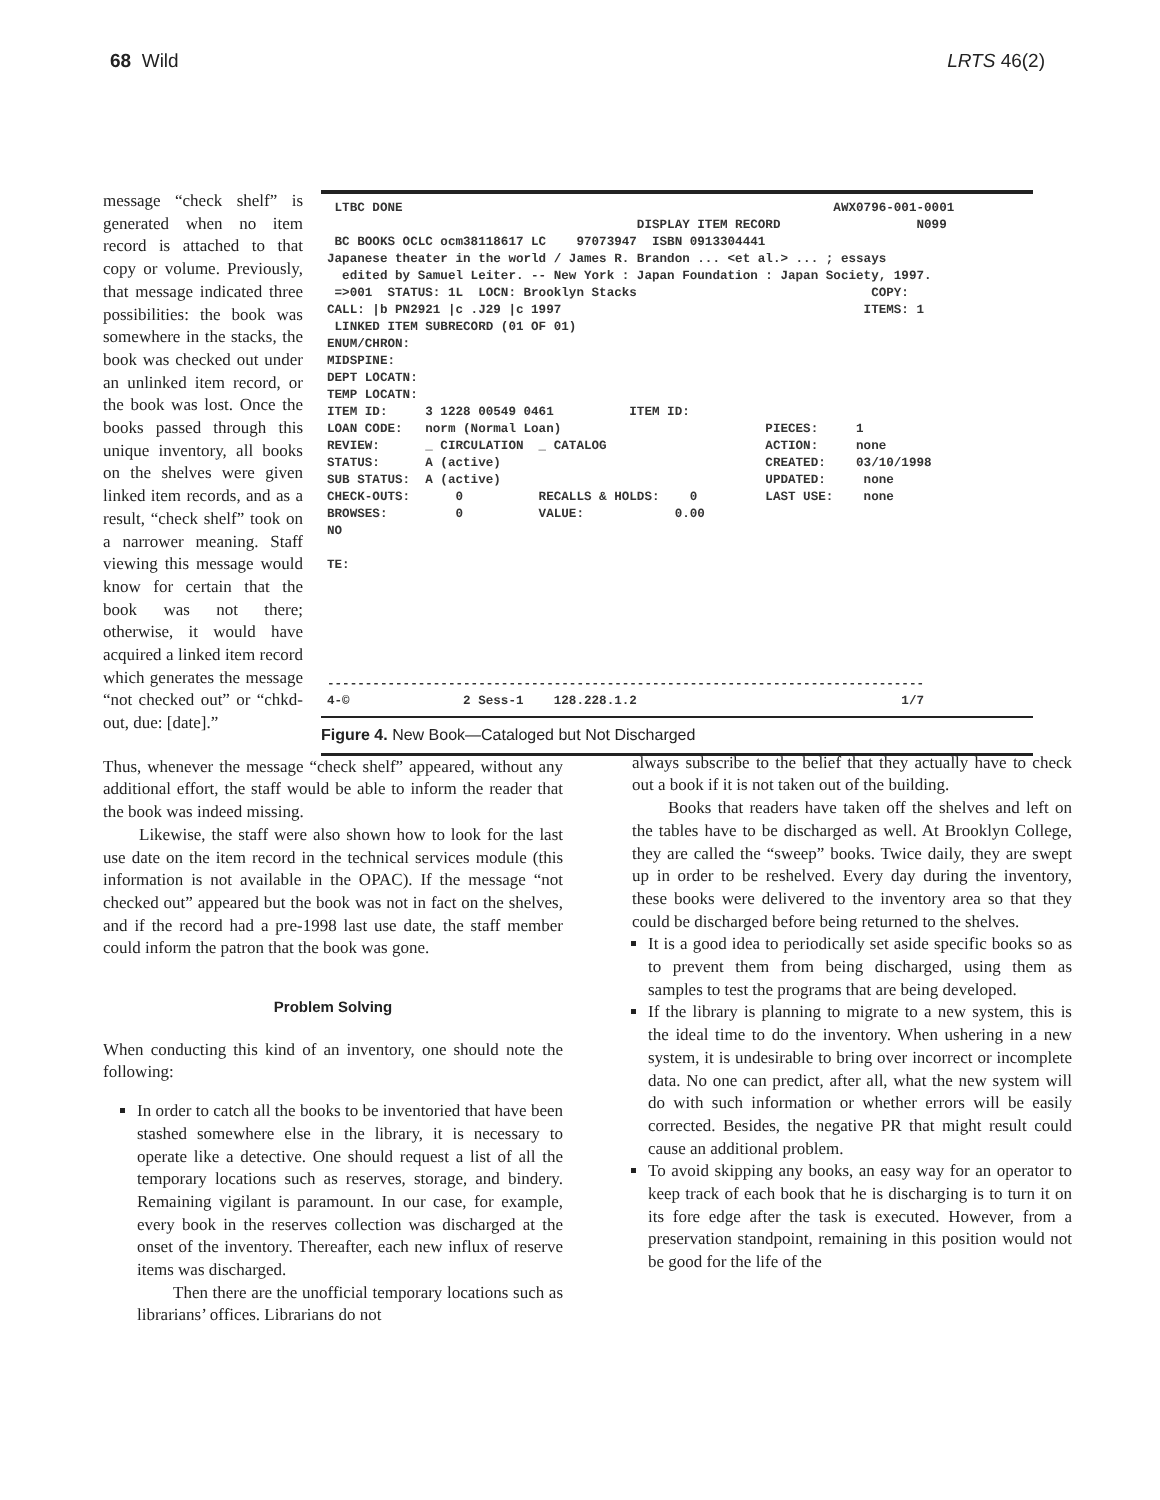68 Wild LRTS 46(2)
message “check shelf” is generated when no item record is attached to that copy or volume. Previously, that message indicated three possibilities: the book was somewhere in the stacks, the book was checked out under an unlinked item record, or the book was lost. Once the books passed through this unique inventory, all books on the shelves were given linked item records, and as a result, “check shelf” took on a narrower meaning. Staff viewing this message would know for certain that the book was not there; otherwise, it would have acquired a linked item record which generates the message “not checked out” or “chkd-out, due: [date].”
 LTBC DONE                                                         AWX0796-001-0001
                                         DISPLAY ITEM RECORD                  N099
 BC BOOKS OCLC ocm38118617 LC    97073947  ISBN 0913304441
Japanese theater in the world / James R. Brandon ... <et al.> ... ; essays
  edited by Samuel Leiter. -- New York : Japan Foundation : Japan Society, 1997.
 =>001  STATUS: 1L  LOCN: Brooklyn Stacks                               COPY:
CALL: |b PN2921 |c .J29 |c 1997                                        ITEMS: 1
 LINKED ITEM SUBRECORD (01 OF 01)
ENUM/CHRON:
MIDSPINE:
DEPT LOCATN:
TEMP LOCATN:
ITEM ID:     3 1228 00549 0461          ITEM ID:
LOAN CODE:   norm (Normal Loan)                           PIECES:     1
REVIEW:      _ CIRCULATION  _ CATALOG                     ACTION:     none
STATUS:      A (active)                                   CREATED:    03/10/1998
SUB STATUS:  A (active)                                   UPDATED:     none
CHECK-OUTS:      0          RECALLS & HOLDS:    0         LAST USE:    none
BROWSES:         0          VALUE:            0.00
NO

TE:






-------------------------------------------------------------------------------
4-©               2 Sess-1    128.228.1.2                                   1/7
Figure 4. New Book—Cataloged but Not Discharged
Thus, whenever the message “check shelf” appeared, without any additional effort, the staff would be able to inform the reader that the book was indeed missing.
Likewise, the staff were also shown how to look for the last use date on the item record in the technical services module (this information is not available in the OPAC). If the message “not checked out” appeared but the book was not in fact on the shelves, and if the record had a pre-1998 last use date, the staff member could inform the patron that the book was gone.
Problem Solving
When conducting this kind of an inventory, one should note the following:
In order to catch all the books to be inventoried that have been stashed somewhere else in the library, it is necessary to operate like a detective. One should request a list of all the temporary locations such as reserves, storage, and bindery. Remaining vigilant is paramount. In our case, for example, every book in the reserves collection was discharged at the onset of the inventory. Thereafter, each new influx of reserve items was discharged.
Then there are the unofficial temporary locations such as librarians’ offices. Librarians do not
always subscribe to the belief that they actually have to check out a book if it is not taken out of the building.
Books that readers have taken off the shelves and left on the tables have to be discharged as well. At Brooklyn College, they are called the “sweep” books. Twice daily, they are swept up in order to be reshelved. Every day during the inventory, these books were delivered to the inventory area so that they could be discharged before being returned to the shelves.
It is a good idea to periodically set aside specific books so as to prevent them from being discharged, using them as samples to test the programs that are being developed.
If the library is planning to migrate to a new system, this is the ideal time to do the inventory. When ushering in a new system, it is undesirable to bring over incorrect or incomplete data. No one can predict, after all, what the new system will do with such information or whether errors will be easily corrected. Besides, the negative PR that might result could cause an additional problem.
To avoid skipping any books, an easy way for an operator to keep track of each book that he is discharging is to turn it on its fore edge after the task is executed. However, from a preservation standpoint, remaining in this position would not be good for the life of the